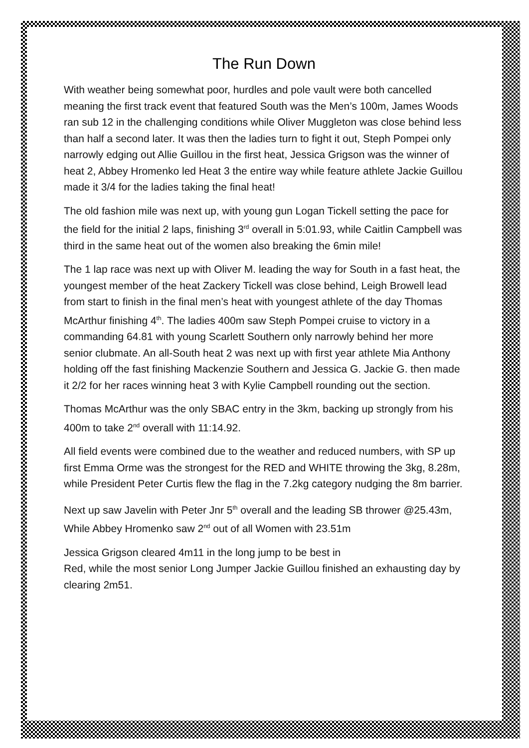The Run Down
With weather being somewhat poor, hurdles and pole vault were both cancelled meaning the first track event that featured South was the Men’s 100m, James Woods ran sub 12 in the challenging conditions while Oliver Muggleton was close behind less than half a second later. It was then the ladies turn to fight it out, Steph Pompei only narrowly edging out Allie Guillou in the first heat, Jessica Grigson was the winner of heat 2, Abbey Hromenko led Heat 3 the entire way while feature athlete Jackie Guillou made it 3/4 for the ladies taking the final heat!
The old fashion mile was next up, with young gun Logan Tickell setting the pace for the field for the initial 2 laps, finishing 3<sup>rd</sup> overall in 5:01.93, while Caitlin Campbell was third in the same heat out of the women also breaking the 6min mile!
The 1 lap race was next up with Oliver M. leading the way for South in a fast heat, the youngest member of the heat Zackery Tickell was close behind, Leigh Browell lead from start to finish in the final men’s heat with youngest athlete of the day Thomas McArthur finishing 4<sup>th</sup>. The ladies 400m saw Steph Pompei cruise to victory in a commanding 64.81 with young Scarlett Southern only narrowly behind her more senior clubmate. An all-South heat 2 was next up with first year athlete Mia Anthony holding off the fast finishing Mackenzie Southern and Jessica G. Jackie G. then made it 2/2 for her races winning heat 3 with Kylie Campbell rounding out the section.
Thomas McArthur was the only SBAC entry in the 3km, backing up strongly from his 400m to take 2<sup>nd</sup> overall with 11:14.92.
All field events were combined due to the weather and reduced numbers, with SP up first Emma Orme was the strongest for the RED and WHITE throwing the 3kg, 8.28m, while President Peter Curtis flew the flag in the 7.2kg category nudging the 8m barrier.
Next up saw Javelin with Peter Jnr 5<sup>th</sup> overall and the leading SB thrower @25.43m, While Abbey Hromenko saw 2<sup>nd</sup> out of all Women with 23.51m
Jessica Grigson cleared 4m11 in the long jump to be best in
Red, while the most senior Long Jumper Jackie Guillou finished an exhausting day by clearing 2m51.